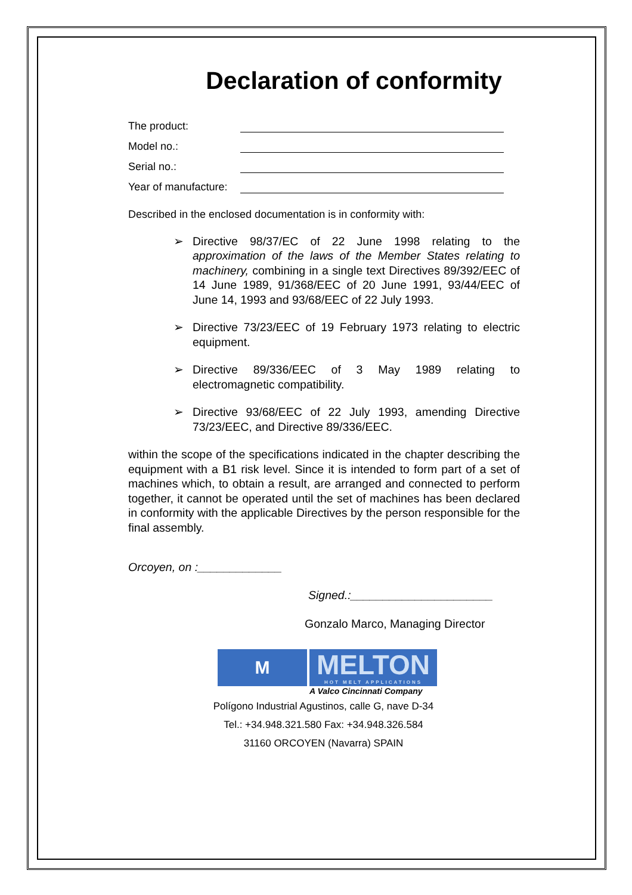Declaration of conformity
The product:
Model no.:
Serial no.:
Year of manufacture:
Described in the enclosed documentation is in conformity with:
➢ Directive 98/37/EC of 22 June 1998 relating to the approximation of the laws of the Member States relating to machinery, combining in a single text Directives 89/392/EEC of 14 June 1989, 91/368/EEC of 20 June 1991, 93/44/EEC of June 14, 1993 and 93/68/EEC of 22 July 1993.
➢ Directive 73/23/EEC of 19 February 1973 relating to electric equipment.
➢ Directive 89/336/EEC of 3 May 1989 relating to electromagnetic compatibility.
➢ Directive 93/68/EEC of 22 July 1993, amending Directive 73/23/EEC, and Directive 89/336/EEC.
within the scope of the specifications indicated in the chapter describing the equipment with a B1 risk level. Since it is intended to form part of a set of machines which, to obtain a result, are arranged and connected to perform together, it cannot be operated until the set of machines has been declared in conformity with the applicable Directives by the person responsible for the final assembly.
Orcoyen, on :_____________
Signed.:______________________
Gonzalo Marco, Managing Director
M
MELTON
HOT MELT APPLICATIONS
A Valco Cincinnati Company
Polígono Industrial Agustinos, calle G, nave D-34
Tel.: +34.948.321.580 Fax: +34.948.326.584
31160 ORCOYEN (Navarra) SPAIN